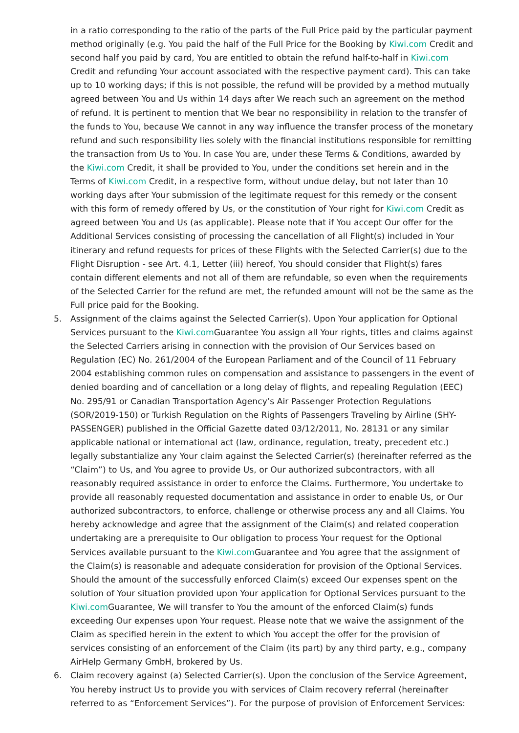in a ratio corresponding to the ratio of the parts of the Full Price paid by the particular payment method originally (e.g. You paid the half of the Full Price for the Booking by Kiwi.com Credit and second half you paid by card, You are entitled to obtain the refund half-to-half in Kiwi.com Credit and refunding Your account associated with the respective payment card). This can take up to 10 working days; if this is not possible, the refund will be provided by a method mutually agreed between You and Us within 14 days after We reach such an agreement on the method of refund. It is pertinent to mention that We bear no responsibility in relation to the transfer of the funds to You, because We cannot in any way influence the transfer process of the monetary refund and such responsibility lies solely with the financial institutions responsible for remitting the transaction from Us to You. In case You are, under these Terms & Conditions, awarded by the Kiwi.com Credit, it shall be provided to You, under the conditions set herein and in the Terms of Kiwi.com Credit, in a respective form, without undue delay, but not later than 10 working days after Your submission of the legitimate request for this remedy or the consent with this form of remedy offered by Us, or the constitution of Your right for Kiwi.com Credit as agreed between You and Us (as applicable). Please note that if You accept Our offer for the Additional Services consisting of processing the cancellation of all Flight(s) included in Your itinerary and refund requests for prices of these Flights with the Selected Carrier(s) due to the Flight Disruption - see Art. 4.1, Letter (iii) hereof, You should consider that Flight(s) fares contain different elements and not all of them are refundable, so even when the requirements of the Selected Carrier for the refund are met, the refunded amount will not be the same as the Full price paid for the Booking.
5. Assignment of the claims against the Selected Carrier(s). Upon Your application for Optional Services pursuant to the Kiwi.com Guarantee You assign all Your rights, titles and claims against the Selected Carriers arising in connection with the provision of Our Services based on Regulation (EC) No. 261/2004 of the European Parliament and of the Council of 11 February 2004 establishing common rules on compensation and assistance to passengers in the event of denied boarding and of cancellation or a long delay of flights, and repealing Regulation (EEC) No. 295/91 or Canadian Transportation Agency’s Air Passenger Protection Regulations (SOR/2019-150) or Turkish Regulation on the Rights of Passengers Traveling by Airline (SHY-PASSENGER) published in the Official Gazette dated 03/12/2011, No. 28131 or any similar applicable national or international act (law, ordinance, regulation, treaty, precedent etc.) legally substantialize any Your claim against the Selected Carrier(s) (hereinafter referred as the “Claim”) to Us, and You agree to provide Us, or Our authorized subcontractors, with all reasonably required assistance in order to enforce the Claims. Furthermore, You undertake to provide all reasonably requested documentation and assistance in order to enable Us, or Our authorized subcontractors, to enforce, challenge or otherwise process any and all Claims. You hereby acknowledge and agree that the assignment of the Claim(s) and related cooperation undertaking are a prerequisite to Our obligation to process Your request for the Optional Services available pursuant to the Kiwi.com Guarantee and You agree that the assignment of the Claim(s) is reasonable and adequate consideration for provision of the Optional Services. Should the amount of the successfully enforced Claim(s) exceed Our expenses spent on the solution of Your situation provided upon Your application for Optional Services pursuant to the Kiwi.com Guarantee, We will transfer to You the amount of the enforced Claim(s) funds exceeding Our expenses upon Your request. Please note that we waive the assignment of the Claim as specified herein in the extent to which You accept the offer for the provision of services consisting of an enforcement of the Claim (its part) by any third party, e.g., company AirHelp Germany GmbH, brokered by Us.
6. Claim recovery against (a) Selected Carrier(s). Upon the conclusion of the Service Agreement, You hereby instruct Us to provide you with services of Claim recovery referral (hereinafter referred to as “Enforcement Services”). For the purpose of provision of Enforcement Services: